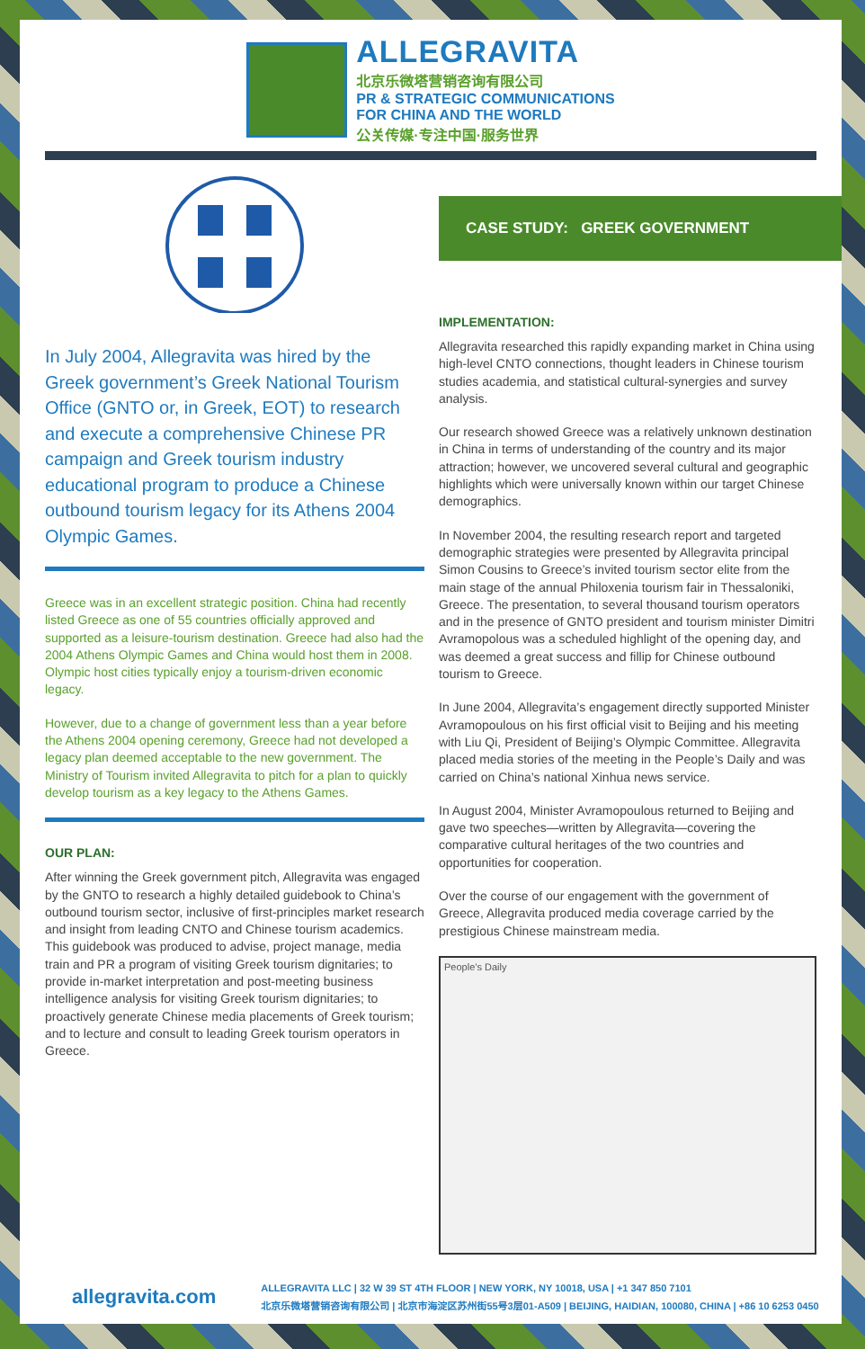ALLEGRAVITA
北京乐微塔营销咨询有限公司
PR & STRATEGIC COMMUNICATIONS
FOR CHINA AND THE WORLD
公关传媒·专注中国·服务世界
In July 2004, Allegravita was hired by the Greek government’s Greek National Tourism Office (GNTO or, in Greek, EOT) to research and execute a comprehensive Chinese PR campaign and Greek tourism industry educational program to produce a Chinese outbound tourism legacy for its Athens 2004 Olympic Games.
Greece was in an excellent strategic position. China had recently listed Greece as one of 55 countries officially approved and supported as a leisure-tourism destination. Greece had also had the 2004 Athens Olympic Games and China would host them in 2008. Olympic host cities typically enjoy a tourism-driven economic legacy.
However, due to a change of government less than a year before the Athens 2004 opening ceremony, Greece had not developed a legacy plan deemed acceptable to the new government. The Ministry of Tourism invited Allegravita to pitch for a plan to quickly develop tourism as a key legacy to the Athens Games.
OUR PLAN:
After winning the Greek government pitch, Allegravita was engaged by the GNTO to research a highly detailed guidebook to China’s outbound tourism sector, inclusive of first-principles market research and insight from leading CNTO and Chinese tourism academics. This guidebook was produced to advise, project manage, media train and PR a program of visiting Greek tourism dignitaries; to provide in-market interpretation and post-meeting business intelligence analysis for visiting Greek tourism dignitaries; to proactively generate Chinese media placements of Greek tourism; and to lecture and consult to leading Greek tourism operators in Greece.
CASE STUDY: GREEK GOVERNMENT
IMPLEMENTATION:
Allegravita researched this rapidly expanding market in China using high-level CNTO connections, thought leaders in Chinese tourism studies academia, and statistical cultural-synergies and survey analysis.
Our research showed Greece was a relatively unknown destination in China in terms of understanding of the country and its major attraction; however, we uncovered several cultural and geographic highlights which were universally known within our target Chinese demographics.
In November 2004, the resulting research report and targeted demographic strategies were presented by Allegravita principal Simon Cousins to Greece’s invited tourism sector elite from the main stage of the annual Philoxenia tourism fair in Thessaloniki, Greece. The presentation, to several thousand tourism operators and in the presence of GNTO president and tourism minister Dimitri Avramopolous was a scheduled highlight of the opening day, and was deemed a great success and fillip for Chinese outbound tourism to Greece.
In June 2004, Allegravita’s engagement directly supported Minister Avramopoulous on his first official visit to Beijing and his meeting with Liu Qi, President of Beijing’s Olympic Committee. Allegravita placed media stories of the meeting in the People’s Daily and was carried on China’s national Xinhua news service.
In August 2004, Minister Avramopoulous returned to Beijing and gave two speeches—written by Allegravita—covering the comparative cultural heritages of the two countries and opportunities for cooperation.
Over the course of our engagement with the government of Greece, Allegravita produced media coverage carried by the prestigious Chinese mainstream media.
People’s Daily
allegravita.com
ALLEGRAVITA LLC | 32 W 39 ST 4TH FLOOR | NEW YORK, NY 10018, USA | +1 347 850 7101
北京乐微塔营销咨询有限公司 | 北京市海淀区苏州街55号3层01-A509 | BEIJING, HAIDIAN, 100080, CHINA | +86 10 6253 0450